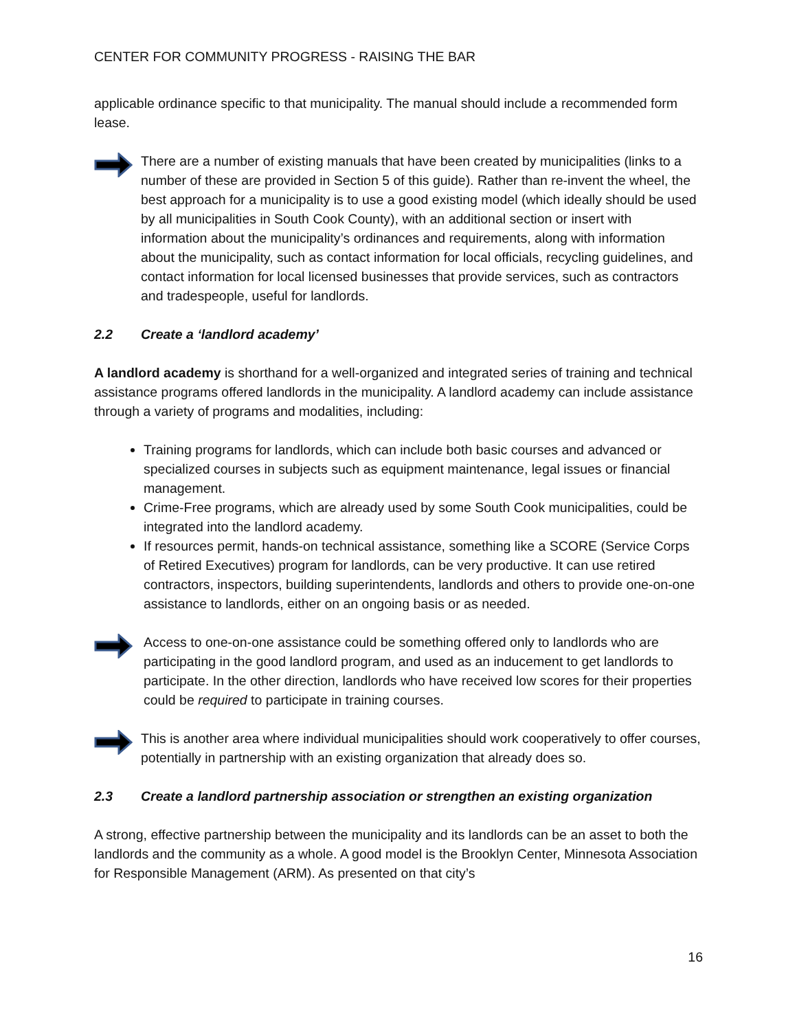CENTER FOR COMMUNITY PROGRESS - RAISING THE BAR
applicable ordinance specific to that municipality. The manual should include a recommended form lease.
There are a number of existing manuals that have been created by municipalities (links to a number of these are provided in Section 5 of this guide). Rather than re-invent the wheel, the best approach for a municipality is to use a good existing model (which ideally should be used by all municipalities in South Cook County), with an additional section or insert with information about the municipality’s ordinances and requirements, along with information about the municipality, such as contact information for local officials, recycling guidelines, and contact information for local licensed businesses that provide services, such as contractors and tradespeople, useful for landlords.
2.2 Create a ‘landlord academy’
A landlord academy is shorthand for a well-organized and integrated series of training and technical assistance programs offered landlords in the municipality. A landlord academy can include assistance through a variety of programs and modalities, including:
Training programs for landlords, which can include both basic courses and advanced or specialized courses in subjects such as equipment maintenance, legal issues or financial management.
Crime-Free programs, which are already used by some South Cook municipalities, could be integrated into the landlord academy.
If resources permit, hands-on technical assistance, something like a SCORE (Service Corps of Retired Executives) program for landlords, can be very productive. It can use retired contractors, inspectors, building superintendents, landlords and others to provide one-on-one assistance to landlords, either on an ongoing basis or as needed.
Access to one-on-one assistance could be something offered only to landlords who are participating in the good landlord program, and used as an inducement to get landlords to participate. In the other direction, landlords who have received low scores for their properties could be required to participate in training courses.
This is another area where individual municipalities should work cooperatively to offer courses, potentially in partnership with an existing organization that already does so.
2.3 Create a landlord partnership association or strengthen an existing organization
A strong, effective partnership between the municipality and its landlords can be an asset to both the landlords and the community as a whole. A good model is the Brooklyn Center, Minnesota Association for Responsible Management (ARM). As presented on that city’s
16